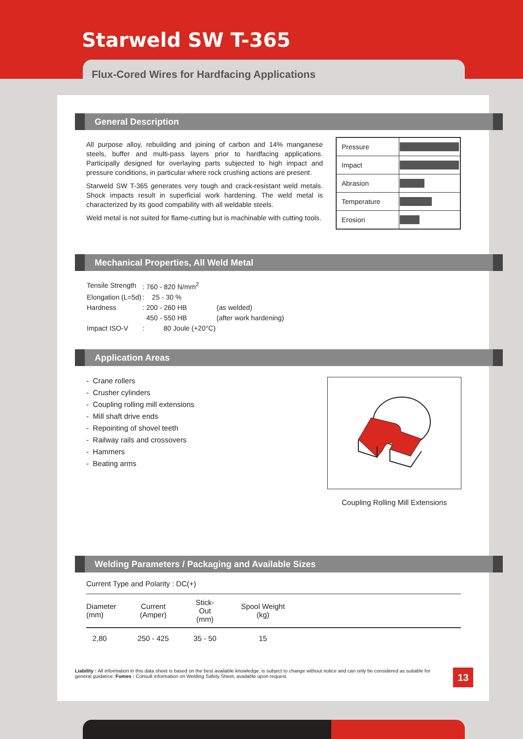Starweld SW T-365
Flux-Cored Wires for Hardfacing Applications
General Description
All purpose alloy, rebuilding and joining of carbon and 14% manganese steels, buffer and multi-pass layers prior to hardfacing applications. Participally designed for overlaying parts subjected to high impact and pressure conditions, in particular where rock crushing actions are present.
Starweld SW T-365 generates very tough and crack-resistant weld metals. Shock impacts result in superficial work hardening. The weld metal is characterized by its good compability with all weldable steels.
Weld metal is not suited for flame-cutting but is machinable with cutting tools.
| Pressure | |
| Impact | |
| Abrasion | |
| Temperature | |
| Erosion | |
Mechanical Properties, All Weld Metal
| Tensile Strength | : 760 - 820 N/mm<sup>2</sup> | |
| Elongation (L=5d) | : 25 - 30 % | |
| Hardness | : 200 - 260 HB | (as welded) |
| | 450 - 550 HB | (after work hardening) |
| Impact ISO-V | : 80 Joule (+20°C) | |
Application Areas
- Crane rollers
- Crusher cylinders
- Coupling rolling mill extensions
- Mill shaft drive ends
- Repointing of shovel teeth
- Railway rails and crossovers
- Hammers
- Beating arms
Coupling Rolling Mill Extensions
Welding Parameters / Packaging and Available Sizes
Current Type and Polarity : DC(+)
| Diameter (mm) | Current (Amper) | Stick-Out (mm) | Spool Weight (kg) | |
| --- | --- | --- | --- | --- |
| 2,80 | 250 - 425 | 35 - 50 | 15 | |
Liability : All information in this data sheet is based on the best available knowledge, is subject to change without notice and can only be considered as suitable for general guidance. Fumes : Consult information on Welding Safety Sheet, available upon request.
13